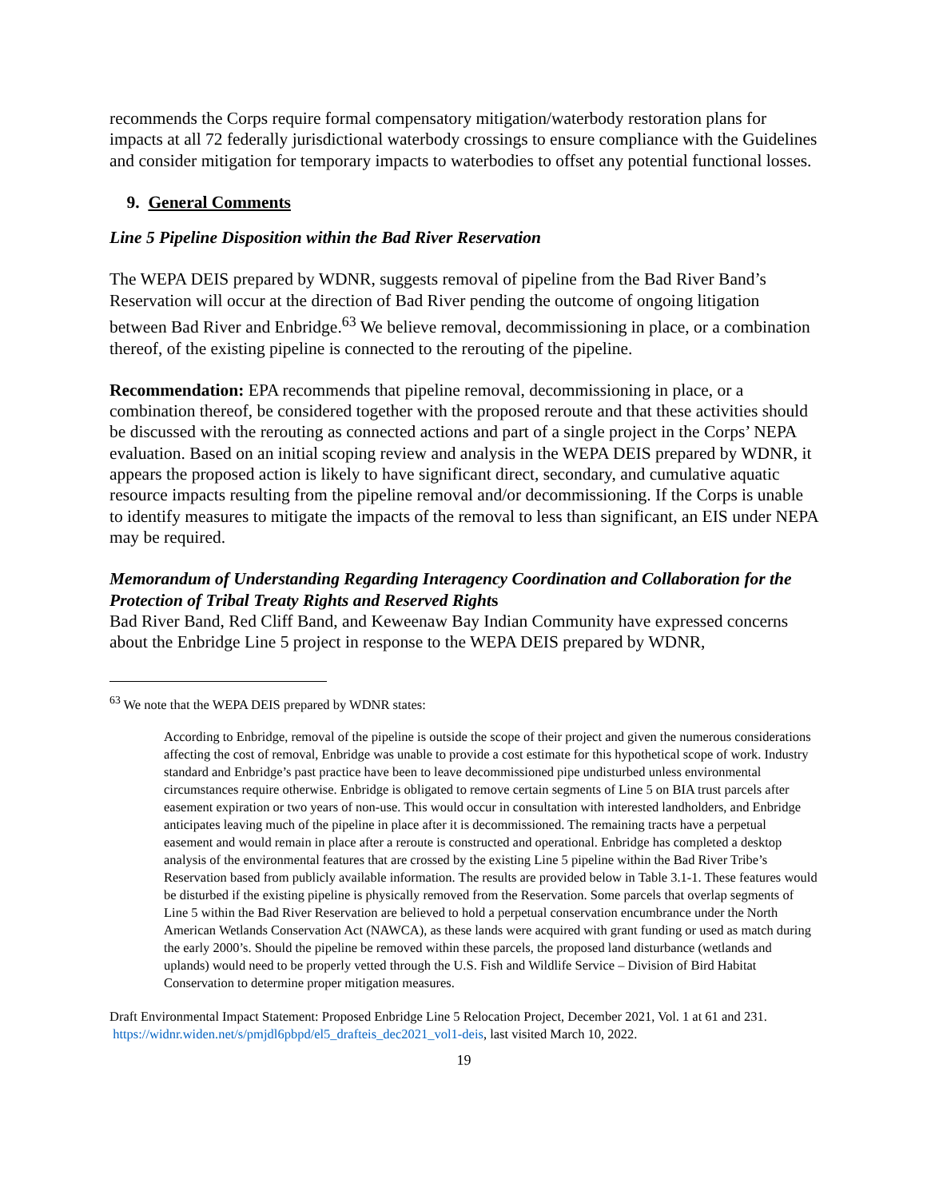recommends the Corps require formal compensatory mitigation/waterbody restoration plans for impacts at all 72 federally jurisdictional waterbody crossings to ensure compliance with the Guidelines and consider mitigation for temporary impacts to waterbodies to offset any potential functional losses.
9. General Comments
Line 5 Pipeline Disposition within the Bad River Reservation
The WEPA DEIS prepared by WDNR, suggests removal of pipeline from the Bad River Band’s Reservation will occur at the direction of Bad River pending the outcome of ongoing litigation between Bad River and Enbridge.<sup>63</sup> We believe removal, decommissioning in place, or a combination thereof, of the existing pipeline is connected to the rerouting of the pipeline.
Recommendation: EPA recommends that pipeline removal, decommissioning in place, or a combination thereof, be considered together with the proposed reroute and that these activities should be discussed with the rerouting as connected actions and part of a single project in the Corps’ NEPA evaluation. Based on an initial scoping review and analysis in the WEPA DEIS prepared by WDNR, it appears the proposed action is likely to have significant direct, secondary, and cumulative aquatic resource impacts resulting from the pipeline removal and/or decommissioning. If the Corps is unable to identify measures to mitigate the impacts of the removal to less than significant, an EIS under NEPA may be required.
Memorandum of Understanding Regarding Interagency Coordination and Collaboration for the Protection of Tribal Treaty Rights and Reserved Rights
Bad River Band, Red Cliff Band, and Keweenaw Bay Indian Community have expressed concerns about the Enbridge Line 5 project in response to the WEPA DEIS prepared by WDNR,
<sup>63</sup> We note that the WEPA DEIS prepared by WDNR states:
According to Enbridge, removal of the pipeline is outside the scope of their project and given the numerous considerations affecting the cost of removal, Enbridge was unable to provide a cost estimate for this hypothetical scope of work. Industry standard and Enbridge’s past practice have been to leave decommissioned pipe undisturbed unless environmental circumstances require otherwise. Enbridge is obligated to remove certain segments of Line 5 on BIA trust parcels after easement expiration or two years of non-use. This would occur in consultation with interested landholders, and Enbridge anticipates leaving much of the pipeline in place after it is decommissioned. The remaining tracts have a perpetual easement and would remain in place after a reroute is constructed and operational. Enbridge has completed a desktop analysis of the environmental features that are crossed by the existing Line 5 pipeline within the Bad River Tribe’s Reservation based from publicly available information. The results are provided below in Table 3.1-1. These features would be disturbed if the existing pipeline is physically removed from the Reservation. Some parcels that overlap segments of Line 5 within the Bad River Reservation are believed to hold a perpetual conservation encumbrance under the North American Wetlands Conservation Act (NAWCA), as these lands were acquired with grant funding or used as match during the early 2000’s. Should the pipeline be removed within these parcels, the proposed land disturbance (wetlands and uplands) would need to be properly vetted through the U.S. Fish and Wildlife Service – Division of Bird Habitat Conservation to determine proper mitigation measures.
Draft Environmental Impact Statement: Proposed Enbridge Line 5 Relocation Project, December 2021, Vol. 1 at 61 and 231. https://widnr.widen.net/s/pmjdl6pbpd/el5_drafteis_dec2021_vol1-deis, last visited March 10, 2022.
19